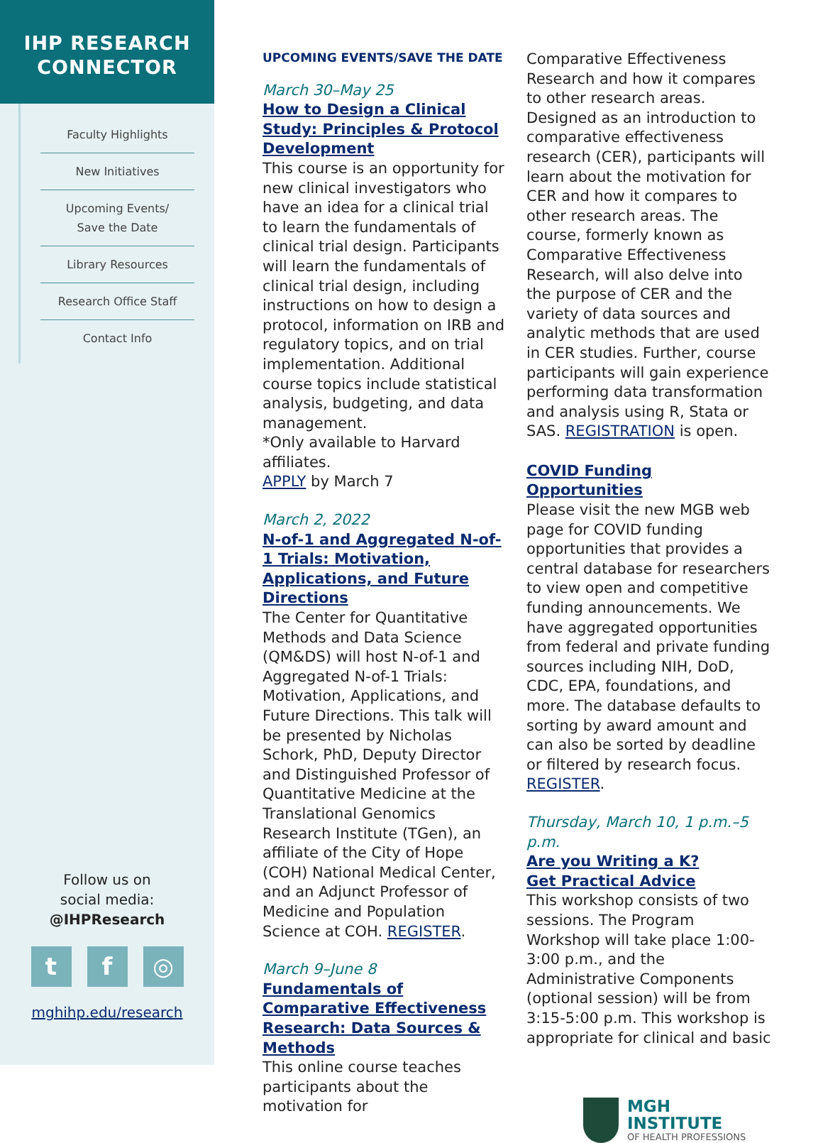IHP RESEARCH
CONNECTOR
Faculty Highlights
New Initiatives
Upcoming Events/
Save the Date
Library Resources
Research Office Staff
Contact Info
Follow us on
social media:
@IHPResearch
tf ◎
mghihp.edu/research
UPCOMING EVENTS/SAVE THE DATE
March 30–May 25
How to Design a Clinical Study: Principles & Protocol Development
This course is an opportunity for new clinical investigators who have an idea for a clinical trial to learn the fundamentals of clinical trial design. Participants will learn the fundamentals of clinical trial design, including instructions on how to design a protocol, information on IRB and regulatory topics, and on trial implementation. Additional course topics include statistical analysis, budgeting, and data management.
*Only available to Harvard affiliates.
APPLY by March 7
March 2, 2022
N-of-1 and Aggregated N-of-1 Trials: Motivation, Applications, and Future Directions
The Center for Quantitative Methods and Data Science (QM&DS) will host N-of-1 and Aggregated N-of-1 Trials: Motivation, Applications, and Future Directions. This talk will be presented by Nicholas Schork, PhD, Deputy Director and Distinguished Professor of Quantitative Medicine at the Translational Genomics Research Institute (TGen), an affiliate of the City of Hope (COH) National Medical Center, and an Adjunct Professor of Medicine and Population Science at COH. REGISTER.
March 9–June 8
Fundamentals of Comparative Effectiveness Research: Data Sources & Methods
This online course teaches participants about the motivation for
Comparative Effectiveness Research and how it compares to other research areas. Designed as an introduction to comparative effectiveness research (CER), participants will learn about the motivation for CER and how it compares to other research areas. The course, formerly known as Comparative Effectiveness Research, will also delve into the purpose of CER and the variety of data sources and analytic methods that are used in CER studies. Further, course participants will gain experience performing data transformation and analysis using R, Stata or SAS. REGISTRATION is open.
COVID Funding Opportunities
Please visit the new MGB web page for COVID funding opportunities that provides a central database for researchers to view open and competitive funding announcements. We have aggregated opportunities from federal and private funding sources including NIH, DoD, CDC, EPA, foundations, and more. The database defaults to sorting by award amount and can also be sorted by deadline or filtered by research focus. REGISTER.
Thursday, March 10, 1 p.m.–5 p.m.
Are you Writing a K?
Get Practical Advice
This workshop consists of two sessions. The Program Workshop will take place 1:00-3:00 p.m., and the Administrative Components (optional session) will be from 3:15-5:00 p.m. This workshop is appropriate for clinical and basic
MGH INSTITUTE
OF HEALTH PROFESSIONS